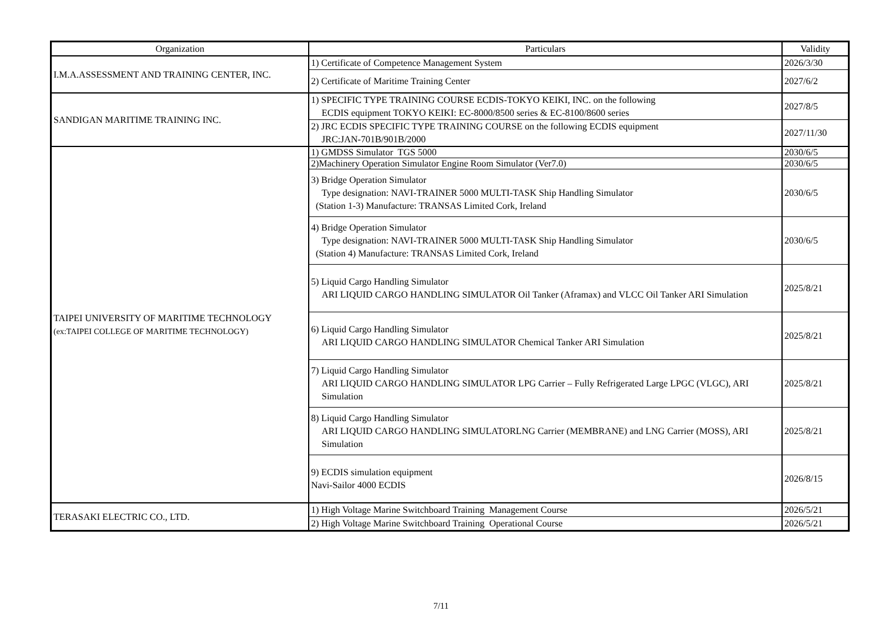| Organization | Particulars | Validity |
| --- | --- | --- |
| I.M.A.ASSESSMENT AND TRAINING CENTER, INC. | 1) Certificate of Competence Management System | 2026/3/30 |
| | 2) Certificate of Maritime Training Center | 2027/6/2 |
| SANDIGAN MARITIME TRAINING INC. | 1) SPECIFIC TYPE TRAINING COURSE ECDIS-TOKYO KEIKI, INC. on the following ECDIS equipment TOKYO KEIKI: EC-8000/8500 series & EC-8100/8600 series | 2027/8/5 |
| | 2) JRC ECDIS SPECIFIC TYPE TRAINING COURSE on the following ECDIS equipment JRC:JAN-701B/901B/2000 | 2027/11/30 |
| TAIPEI UNIVERSITY OF MARITIME TECHNOLOGY (ex:TAIPEI COLLEGE OF MARITIME TECHNOLOGY) | 1) GMDSS Simulator TGS 5000 | 2030/6/5 |
| | 2)Machinery Operation Simulator Engine Room Simulator (Ver7.0) | 2030/6/5 |
| | 3) Bridge Operation Simulator Type designation: NAVI-TRAINER 5000 MULTI-TASK Ship Handling Simulator (Station 1-3) Manufacture: TRANSAS Limited Cork, Ireland | 2030/6/5 |
| | 4) Bridge Operation Simulator Type designation: NAVI-TRAINER 5000 MULTI-TASK Ship Handling Simulator (Station 4) Manufacture: TRANSAS Limited Cork, Ireland | 2030/6/5 |
| | 5) Liquid Cargo Handling Simulator ARI LIQUID CARGO HANDLING SIMULATOR Oil Tanker (Aframax) and VLCC Oil Tanker ARI Simulation | 2025/8/21 |
| | 6) Liquid Cargo Handling Simulator ARI LIQUID CARGO HANDLING SIMULATOR Chemical Tanker ARI Simulation | 2025/8/21 |
| | 7) Liquid Cargo Handling Simulator ARI LIQUID CARGO HANDLING SIMULATOR LPG Carrier – Fully Refrigerated Large LPGC (VLGC), ARI Simulation | 2025/8/21 |
| | 8) Liquid Cargo Handling Simulator ARI LIQUID CARGO HANDLING SIMULATORLNG Carrier (MEMBRANE) and LNG Carrier (MOSS), ARI Simulation | 2025/8/21 |
| | 9) ECDIS simulation equipment Navi-Sailor 4000 ECDIS | 2026/8/15 |
| TERASAKI ELECTRIC CO., LTD. | 1) High Voltage Marine Switchboard Training Management Course | 2026/5/21 |
| | 2) High Voltage Marine Switchboard Training Operational Course | 2026/5/21 |
7/11